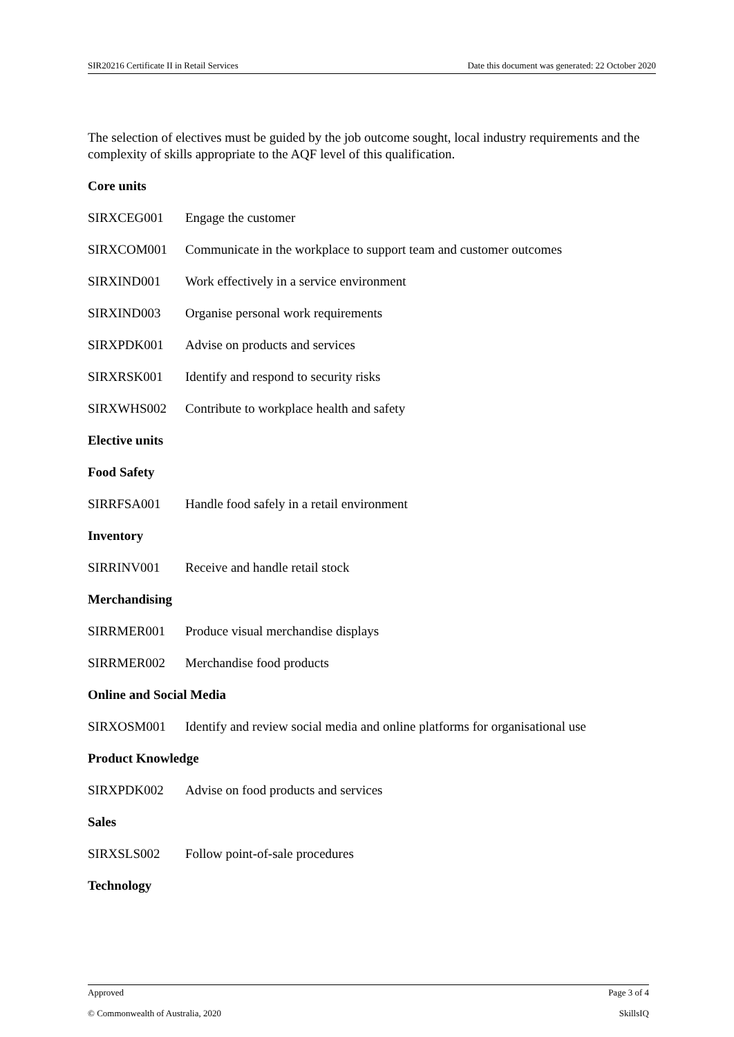SIR20216 Certificate II in Retail Services Date this document was generated: 22 October 2020
The selection of electives must be guided by the job outcome sought, local industry requirements and the complexity of skills appropriate to the AQF level of this qualification.
Core units
SIRXCEG001 Engage the customer
SIRXCOM001 Communicate in the workplace to support team and customer outcomes
SIRXIND001 Work effectively in a service environment
SIRXIND003 Organise personal work requirements
SIRXPDK001 Advise on products and services
SIRXRSK001 Identify and respond to security risks
SIRXWHS002 Contribute to workplace health and safety
Elective units
Food Safety
SIRRFSA001 Handle food safely in a retail environment
Inventory
SIRRINV001 Receive and handle retail stock
Merchandising
SIRRMER001 Produce visual merchandise displays
SIRRMER002 Merchandise food products
Online and Social Media
SIRXOSM001 Identify and review social media and online platforms for organisational use
Product Knowledge
SIRXPDK002 Advise on food products and services
Sales
SIRXSLS002 Follow point-of-sale procedures
Technology
Approved Page 3 of 4
© Commonwealth of Australia, 2020 SkillsIQ